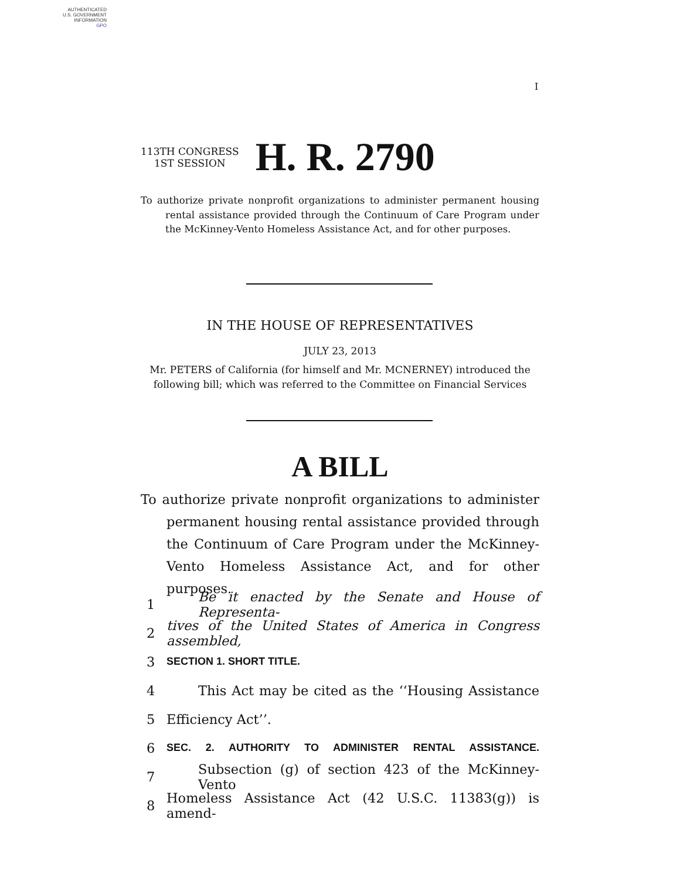AUTHENTICATED
U.S. GOVERNMENT
INFORMATION
GPO
I
113TH CONGRESS
1ST SESSION
H. R. 2790
To authorize private nonprofit organizations to administer permanent housing rental assistance provided through the Continuum of Care Program under the McKinney-Vento Homeless Assistance Act, and for other purposes.
IN THE HOUSE OF REPRESENTATIVES
JULY 23, 2013
Mr. PETERS of California (for himself and Mr. MCNERNEY) introduced the
following bill; which was referred to the Committee on Financial Services
A BILL
To authorize private nonprofit organizations to administer permanent housing rental assistance provided through the Continuum of Care Program under the McKinney-Vento Homeless Assistance Act, and for other purposes.
1 Be it enacted by the Senate and House of Representa-
2 tives of the United States of America in Congress assembled,
3 SECTION 1. SHORT TITLE.
4 This Act may be cited as the ‘‘Housing Assistance
5 Efficiency Act’’.
6 SEC. 2. AUTHORITY TO ADMINISTER RENTAL ASSISTANCE.
7 Subsection (g) of section 423 of the McKinney-Vento
8 Homeless Assistance Act (42 U.S.C. 11383(g)) is amend-